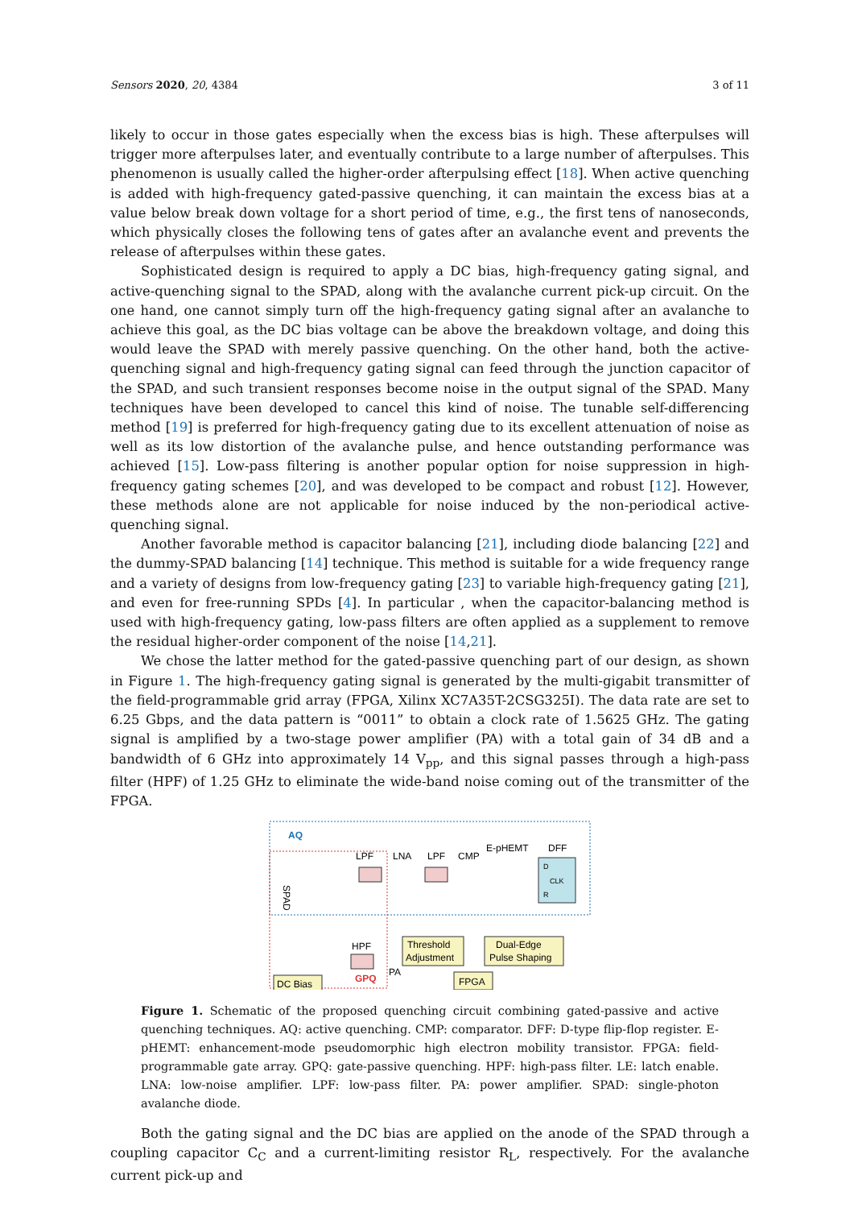Sensors 2020, 20, 4384 3 of 11
likely to occur in those gates especially when the excess bias is high. These afterpulses will trigger more afterpulses later, and eventually contribute to a large number of afterpulses. This phenomenon is usually called the higher-order afterpulsing effect [18]. When active quenching is added with high-frequency gated-passive quenching, it can maintain the excess bias at a value below break down voltage for a short period of time, e.g., the first tens of nanoseconds, which physically closes the following tens of gates after an avalanche event and prevents the release of afterpulses within these gates.
Sophisticated design is required to apply a DC bias, high-frequency gating signal, and active-quenching signal to the SPAD, along with the avalanche current pick-up circuit. On the one hand, one cannot simply turn off the high-frequency gating signal after an avalanche to achieve this goal, as the DC bias voltage can be above the breakdown voltage, and doing this would leave the SPAD with merely passive quenching. On the other hand, both the active-quenching signal and high-frequency gating signal can feed through the junction capacitor of the SPAD, and such transient responses become noise in the output signal of the SPAD. Many techniques have been developed to cancel this kind of noise. The tunable self-differencing method [19] is preferred for high-frequency gating due to its excellent attenuation of noise as well as its low distortion of the avalanche pulse, and hence outstanding performance was achieved [15]. Low-pass filtering is another popular option for noise suppression in high-frequency gating schemes [20], and was developed to be compact and robust [12]. However, these methods alone are not applicable for noise induced by the non-periodical active-quenching signal.
Another favorable method is capacitor balancing [21], including diode balancing [22] and the dummy-SPAD balancing [14] technique. This method is suitable for a wide frequency range and a variety of designs from low-frequency gating [23] to variable high-frequency gating [21], and even for free-running SPDs [4]. In particular , when the capacitor-balancing method is used with high-frequency gating, low-pass filters are often applied as a supplement to remove the residual higher-order component of the noise [14,21].
We chose the latter method for the gated-passive quenching part of our design, as shown in Figure 1. The high-frequency gating signal is generated by the multi-gigabit transmitter of the field-programmable grid array (FPGA, Xilinx XC7A35T-2CSG325I). The data rate are set to 6.25 Gbps, and the data pattern is “0011” to obtain a clock rate of 1.5625 GHz. The gating signal is amplified by a two-stage power amplifier (PA) with a total gain of 34 dB and a bandwidth of 6 GHz into approximately 14 V<sub>pp</sub>, and this signal passes through a high-pass filter (HPF) of 1.25 GHz to eliminate the wide-band noise coming out of the transmitter of the FPGA.
AQ
LPF
LNA
LPF
CMP
E-pHEMT
DFF
D
R
CLK
SPAD
HPF
Threshold
Adjustment
Dual-Edge
Pulse Shaping
PA
GPQ
FPGA
DC Bias
Figure 1. Schematic of the proposed quenching circuit combining gated-passive and active quenching techniques. AQ: active quenching. CMP: comparator. DFF: D-type flip-flop register. E-pHEMT: enhancement-mode pseudomorphic high electron mobility transistor. FPGA: field-programmable gate array. GPQ: gate-passive quenching. HPF: high-pass filter. LE: latch enable. LNA: low-noise amplifier. LPF: low-pass filter. PA: power amplifier. SPAD: single-photon avalanche diode.
Both the gating signal and the DC bias are applied on the anode of the SPAD through a coupling capacitor C<sub>C</sub> and a current-limiting resistor R<sub>L</sub>, respectively. For the avalanche current pick-up and